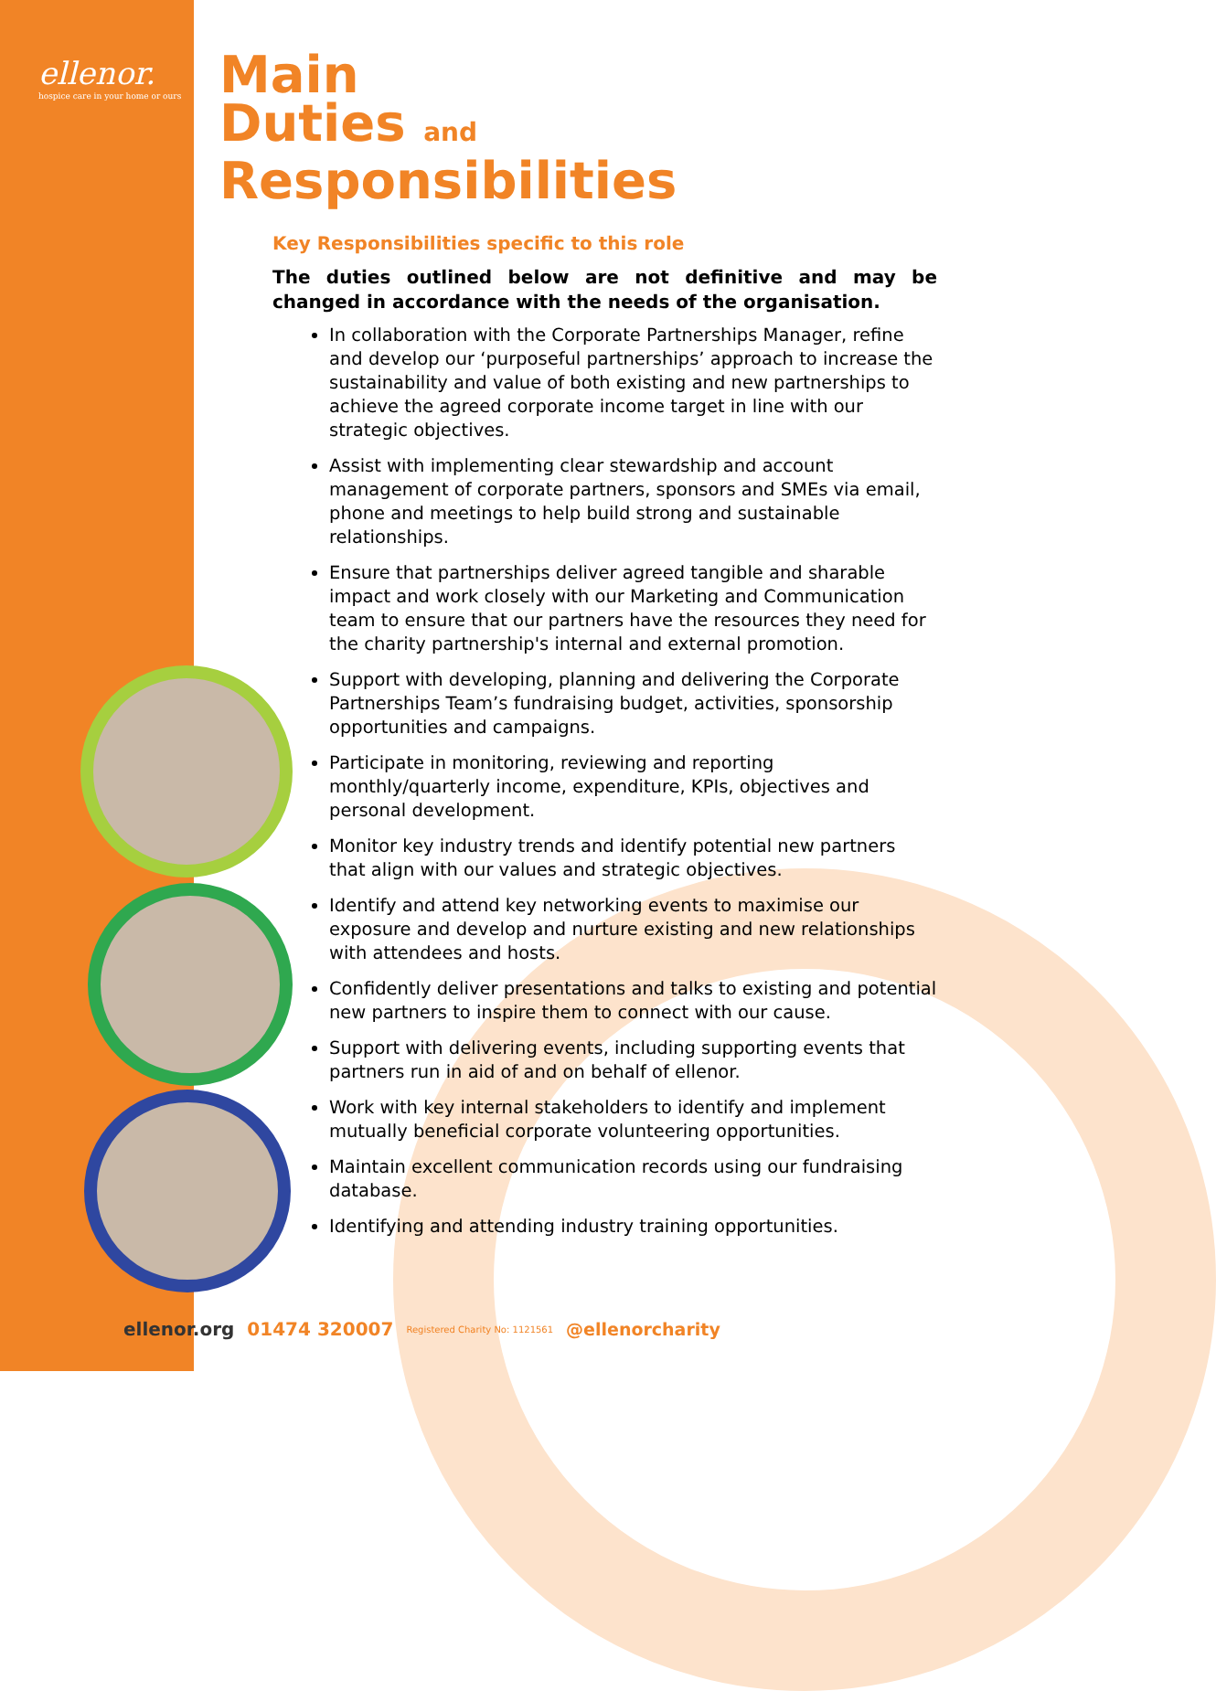ellenor.
hospice care in your home or ours
Main
Duties and
Responsibilities
Key Responsibilities specific to this role
The duties outlined below are not definitive and may be changed in accordance with the needs of the organisation.
In collaboration with the Corporate Partnerships Manager, refine and develop our ‘purposeful partnerships’ approach to increase the sustainability and value of both existing and new partnerships to achieve the agreed corporate income target in line with our strategic objectives.
Assist with implementing clear stewardship and account management of corporate partners, sponsors and SMEs via email, phone and meetings to help build strong and sustainable relationships.
Ensure that partnerships deliver agreed tangible and sharable impact and work closely with our Marketing and Communication team to ensure that our partners have the resources they need for the charity partnership's internal and external promotion.
Support with developing, planning and delivering the Corporate Partnerships Team’s fundraising budget, activities, sponsorship opportunities and campaigns.
Participate in monitoring, reviewing and reporting monthly/quarterly income, expenditure, KPIs, objectives and personal development.
Monitor key industry trends and identify potential new partners that align with our values and strategic objectives.
Identify and attend key networking events to maximise our exposure and develop and nurture existing and new relationships with attendees and hosts.
Confidently deliver presentations and talks to existing and potential new partners to inspire them to connect with our cause.
Support with delivering events, including supporting events that partners run in aid of and on behalf of ellenor.
Work with key internal stakeholders to identify and implement mutually beneficial corporate volunteering opportunities.
Maintain excellent communication records using our fundraising database.
Identifying and attending industry training opportunities.
ellenor.org 01474 320007 Registered Charity No: 1121561 @ellenorcharity